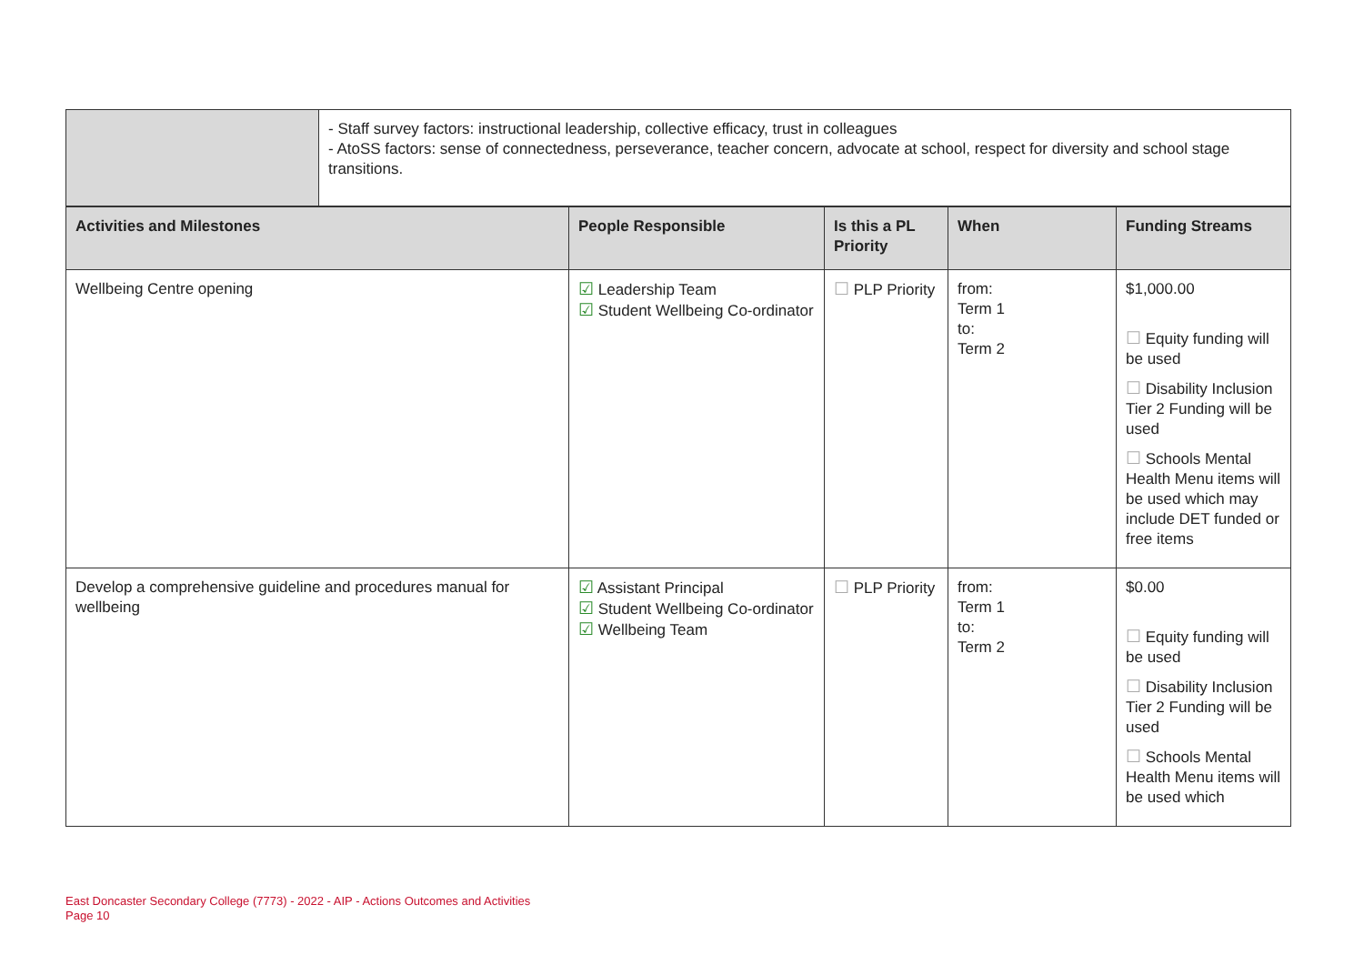| | - Staff survey factors: instructional leadership, collective efficacy, trust in colleagues - AtoSS factors: sense of connectedness, perseverance, teacher concern, advocate at school, respect for diversity and school stage transitions. |
| Activities and Milestones | People Responsible | Is this a PL Priority | When | Funding Streams |
| --- | --- | --- | --- | --- |
| Wellbeing Centre opening | ☑ Leadership Team ☑ Student Wellbeing Co-ordinator | ☐ PLP Priority | from: Term 1 to: Term 2 | $1,000.00 ☐ Equity funding will be used ☐ Disability Inclusion Tier 2 Funding will be used ☐ Schools Mental Health Menu items will be used which may include DET funded or free items |
| Develop a comprehensive guideline and procedures manual for wellbeing | ☑ Assistant Principal ☑ Student Wellbeing Co-ordinator ☑ Wellbeing Team | ☐ PLP Priority | from: Term 1 to: Term 2 | $0.00 ☐ Equity funding will be used ☐ Disability Inclusion Tier 2 Funding will be used ☐ Schools Mental Health Menu items will be used which |
East Doncaster Secondary College (7773) - 2022 - AIP - Actions Outcomes and Activities
Page 10